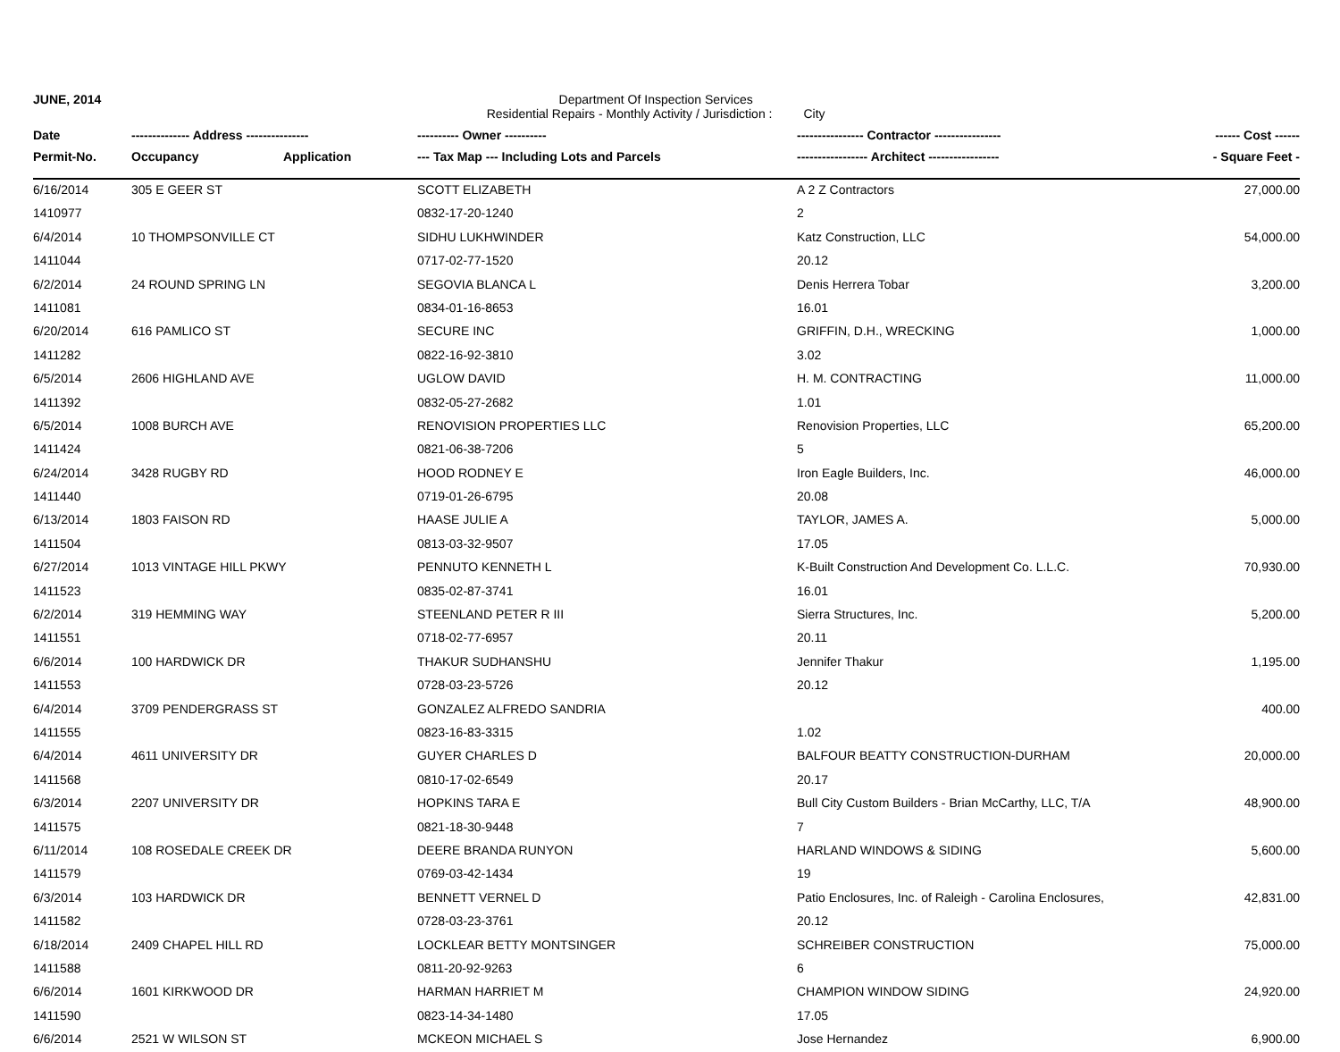JUNE, 2014 Department Of Inspection Services
Residential Repairs - Monthly Activity / Jurisdiction : City
| Date | -------------- Address --------------- | | ---------- Owner ---------- | ---------------- Contractor ---------------- | ------ Cost ------ |
| --- | --- | --- | --- | --- | --- |
| Permit-No. | Occupancy | Application | --- Tax Map --- Including Lots and Parcels | ----------------- Architect ----------------- | - Square Feet - |
| 6/16/2014 | 305 E GEER ST | | SCOTT ELIZABETH | A 2 Z Contractors | 27,000.00 |
| 1410977 | | | 0832-17-20-1240 | 2 | |
| 6/4/2014 | 10 THOMPSONVILLE CT | | SIDHU LUKHWINDER | Katz Construction, LLC | 54,000.00 |
| 1411044 | | | 0717-02-77-1520 | 20.12 | |
| 6/2/2014 | 24 ROUND SPRING LN | | SEGOVIA BLANCA L | Denis Herrera Tobar | 3,200.00 |
| 1411081 | | | 0834-01-16-8653 | 16.01 | |
| 6/20/2014 | 616 PAMLICO ST | | SECURE INC | GRIFFIN, D.H., WRECKING | 1,000.00 |
| 1411282 | | | 0822-16-92-3810 | 3.02 | |
| 6/5/2014 | 2606 HIGHLAND AVE | | UGLOW DAVID | H. M. CONTRACTING | 11,000.00 |
| 1411392 | | | 0832-05-27-2682 | 1.01 | |
| 6/5/2014 | 1008 BURCH AVE | | RENOVISION PROPERTIES LLC | Renovision Properties, LLC | 65,200.00 |
| 1411424 | | | 0821-06-38-7206 | 5 | |
| 6/24/2014 | 3428 RUGBY RD | | HOOD RODNEY E | Iron Eagle Builders, Inc. | 46,000.00 |
| 1411440 | | | 0719-01-26-6795 | 20.08 | |
| 6/13/2014 | 1803 FAISON RD | | HAASE JULIE A | TAYLOR, JAMES A. | 5,000.00 |
| 1411504 | | | 0813-03-32-9507 | 17.05 | |
| 6/27/2014 | 1013 VINTAGE HILL PKWY | | PENNUTO KENNETH L | K-Built Construction And Development Co. L.L.C. | 70,930.00 |
| 1411523 | | | 0835-02-87-3741 | 16.01 | |
| 6/2/2014 | 319 HEMMING WAY | | STEENLAND PETER R III | Sierra Structures, Inc. | 5,200.00 |
| 1411551 | | | 0718-02-77-6957 | 20.11 | |
| 6/6/2014 | 100 HARDWICK DR | | THAKUR SUDHANSHU | Jennifer Thakur | 1,195.00 |
| 1411553 | | | 0728-03-23-5726 | 20.12 | |
| 6/4/2014 | 3709 PENDERGRASS ST | | GONZALEZ ALFREDO SANDRIA | | 400.00 |
| 1411555 | | | 0823-16-83-3315 | 1.02 | |
| 6/4/2014 | 4611 UNIVERSITY DR | | GUYER CHARLES D | BALFOUR BEATTY CONSTRUCTION-DURHAM | 20,000.00 |
| 1411568 | | | 0810-17-02-6549 | 20.17 | |
| 6/3/2014 | 2207 UNIVERSITY DR | | HOPKINS TARA E | Bull City Custom Builders - Brian McCarthy, LLC, T/A | 48,900.00 |
| 1411575 | | | 0821-18-30-9448 | 7 | |
| 6/11/2014 | 108 ROSEDALE CREEK DR | | DEERE BRANDA RUNYON | HARLAND WINDOWS & SIDING | 5,600.00 |
| 1411579 | | | 0769-03-42-1434 | 19 | |
| 6/3/2014 | 103 HARDWICK DR | | BENNETT VERNEL D | Patio Enclosures, Inc. of Raleigh - Carolina Enclosures, | 42,831.00 |
| 1411582 | | | 0728-03-23-3761 | 20.12 | |
| 6/18/2014 | 2409 CHAPEL HILL RD | | LOCKLEAR BETTY MONTSINGER | SCHREIBER CONSTRUCTION | 75,000.00 |
| 1411588 | | | 0811-20-92-9263 | 6 | |
| 6/6/2014 | 1601 KIRKWOOD DR | | HARMAN HARRIET M | CHAMPION WINDOW SIDING | 24,920.00 |
| 1411590 | | | 0823-14-34-1480 | 17.05 | |
| 6/6/2014 | 2521 W WILSON ST | | MCKEON MICHAEL S | Jose Hernandez | 6,900.00 |